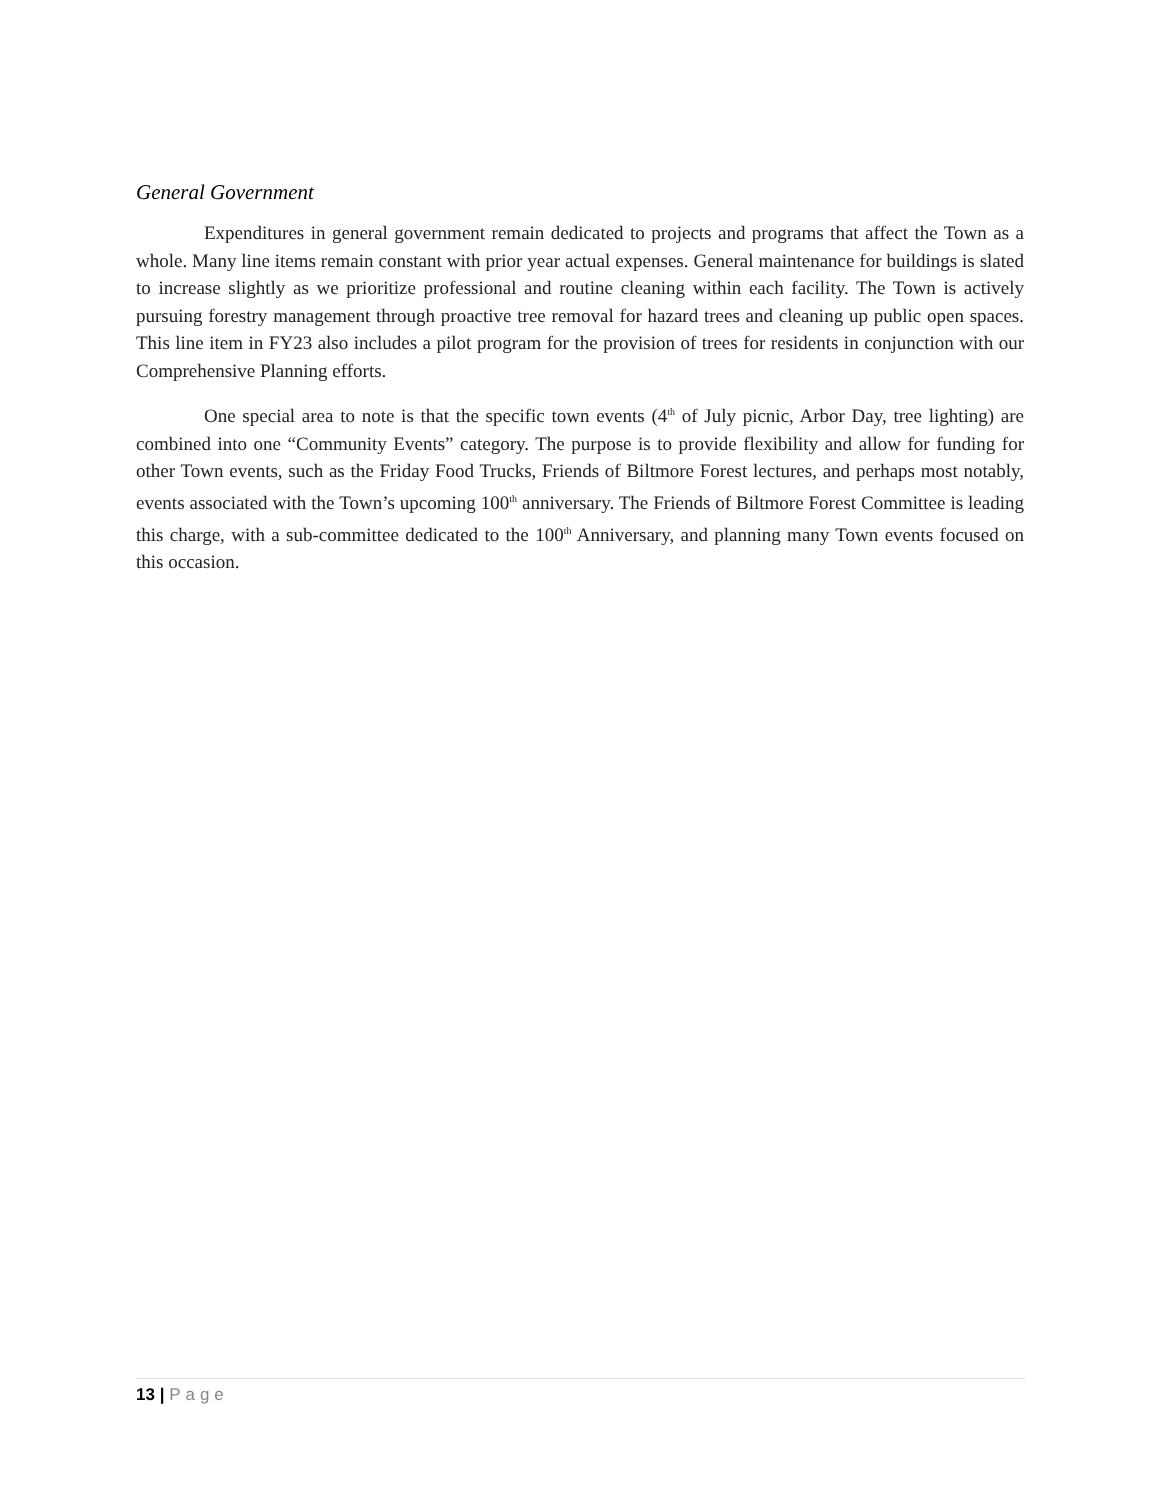General Government
Expenditures in general government remain dedicated to projects and programs that affect the Town as a whole. Many line items remain constant with prior year actual expenses. General maintenance for buildings is slated to increase slightly as we prioritize professional and routine cleaning within each facility. The Town is actively pursuing forestry management through proactive tree removal for hazard trees and cleaning up public open spaces. This line item in FY23 also includes a pilot program for the provision of trees for residents in conjunction with our Comprehensive Planning efforts.
One special area to note is that the specific town events (4<sup>th</sup> of July picnic, Arbor Day, tree lighting) are combined into one “Community Events” category. The purpose is to provide flexibility and allow for funding for other Town events, such as the Friday Food Trucks, Friends of Biltmore Forest lectures, and perhaps most notably, events associated with the Town’s upcoming 100<sup>th</sup> anniversary. The Friends of Biltmore Forest Committee is leading this charge, with a sub-committee dedicated to the 100<sup>th</sup> Anniversary, and planning many Town events focused on this occasion.
13 | Page